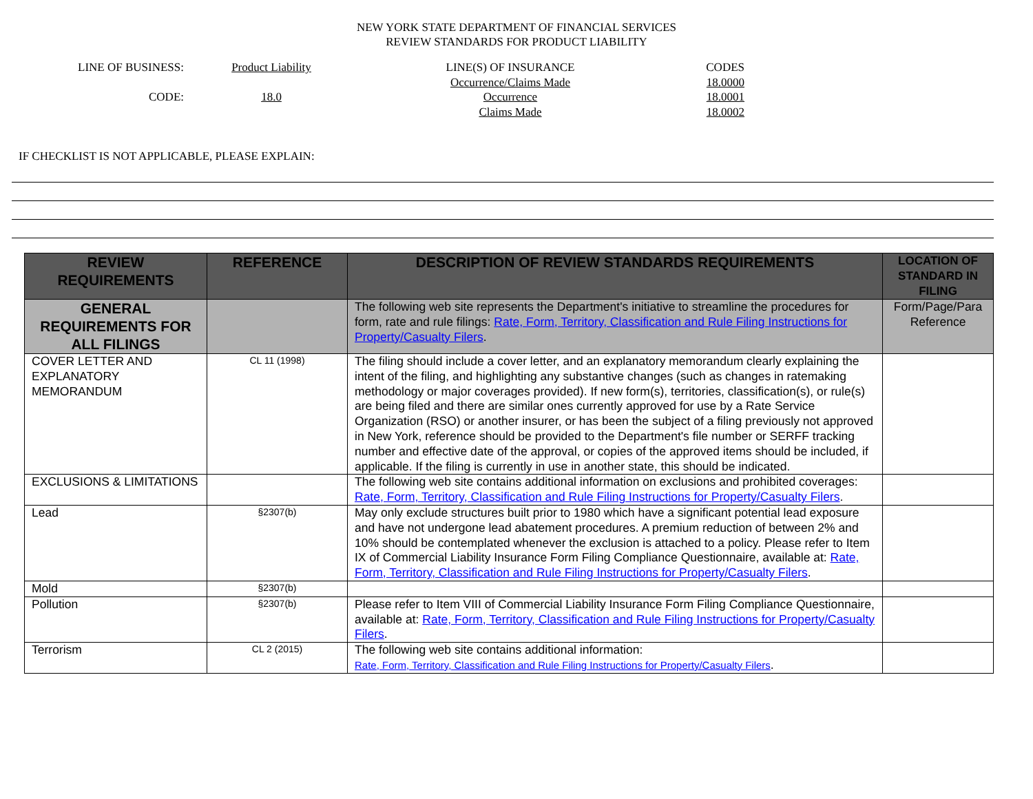NEW YORK STATE DEPARTMENT OF FINANCIAL SERVICES
REVIEW STANDARDS FOR PRODUCT LIABILITY
LINE OF BUSINESS:
CODE:
Product Liability
18.0
LINE(S) OF INSURANCE
Occurrence/Claims Made
Occurrence
Claims Made
CODES
18.0000
18.0001
18.0002
IF CHECKLIST IS NOT APPLICABLE, PLEASE EXPLAIN:
| REVIEW REQUIREMENTS | REFERENCE | DESCRIPTION OF REVIEW STANDARDS REQUIREMENTS | LOCATION OF STANDARD IN FILING |
| --- | --- | --- | --- |
| GENERAL REQUIREMENTS FOR ALL FILINGS | | The following web site represents the Department's initiative to streamline the procedures for form, rate and rule filings: Rate, Form, Territory, Classification and Rule Filing Instructions for Property/Casualty Filers . | Form/Page/Para Reference |
| COVER LETTER AND EXPLANATORY MEMORANDUM | CL 11 (1998) | The filing should include a cover letter, and an explanatory memorandum clearly explaining the intent of the filing, and highlighting any substantive changes (such as changes in ratemaking methodology or major coverages provided). If new form(s), territories, classification(s), or rule(s) are being filed and there are similar ones currently approved for use by a Rate Service Organization (RSO) or another insurer, or has been the subject of a filing previously not approved in New York, reference should be provided to the Department's file number or SERFF tracking number and effective date of the approval, or copies of the approved items should be included, if applicable. If the filing is currently in use in another state, this should be indicated. | |
| EXCLUSIONS & LIMITATIONS | | The following web site contains additional information on exclusions and prohibited coverages: Rate, Form, Territory, Classification and Rule Filing Instructions for Property/Casualty Filers . | |
| Lead | §2307(b) | May only exclude structures built prior to 1980 which have a significant potential lead exposure and have not undergone lead abatement procedures. A premium reduction of between 2% and 10% should be contemplated whenever the exclusion is attached to a policy. Please refer to Item IX of Commercial Liability Insurance Form Filing Compliance Questionnaire, available at: Rate, Form, Territory, Classification and Rule Filing Instructions for Property/Casualty Filers . | |
| Mold | §2307(b) | | |
| Pollution | §2307(b) | Please refer to Item VIII of Commercial Liability Insurance Form Filing Compliance Questionnaire, available at: Rate, Form, Territory, Classification and Rule Filing Instructions for Property/Casualty Filers . | |
| Terrorism | CL 2 (2015) | The following web site contains additional information: Rate, Form, Territory, Classification and Rule Filing Instructions for Property/Casualty Filers . | |